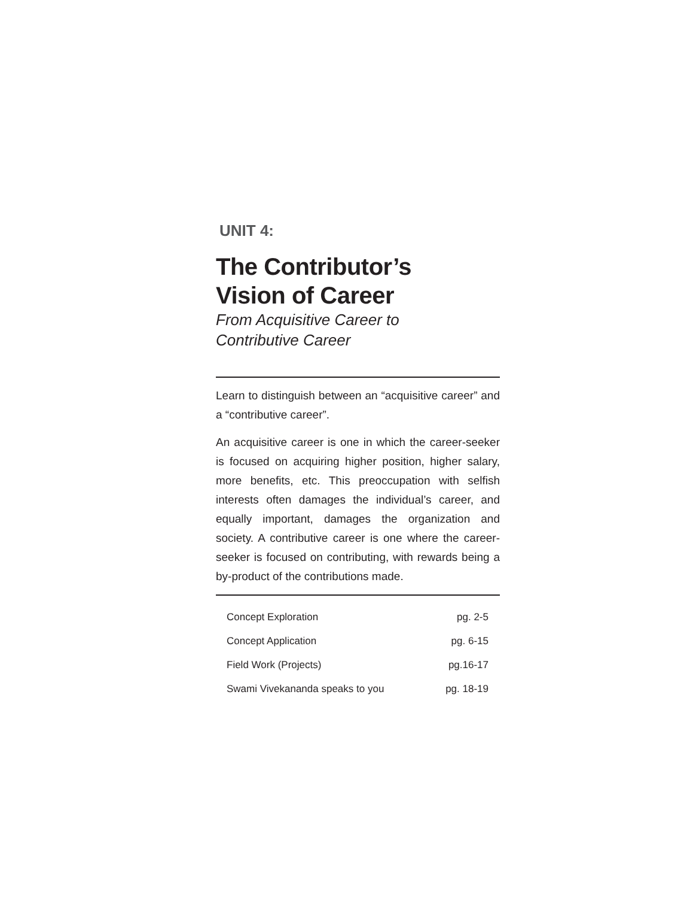UNIT 4:
The Contributor’s
Vision of Career
From Acquisitive Career to
Contributive Career
Learn to distinguish between an “acquisitive career” and a “contributive career”.
An acquisitive career is one in which the career-seeker is focused on acquiring higher position, higher salary, more benefits, etc. This preoccupation with selfish interests often damages the individual’s career, and equally important, damages the organization and society. A contributive career is one where the career-seeker is focused on contributing, with rewards being a by-product of the contributions made.
Concept Exploration pg. 2-5
Concept Application pg. 6-15
Field Work (Projects) pg.16-17
Swami Vivekananda speaks to you pg. 18-19